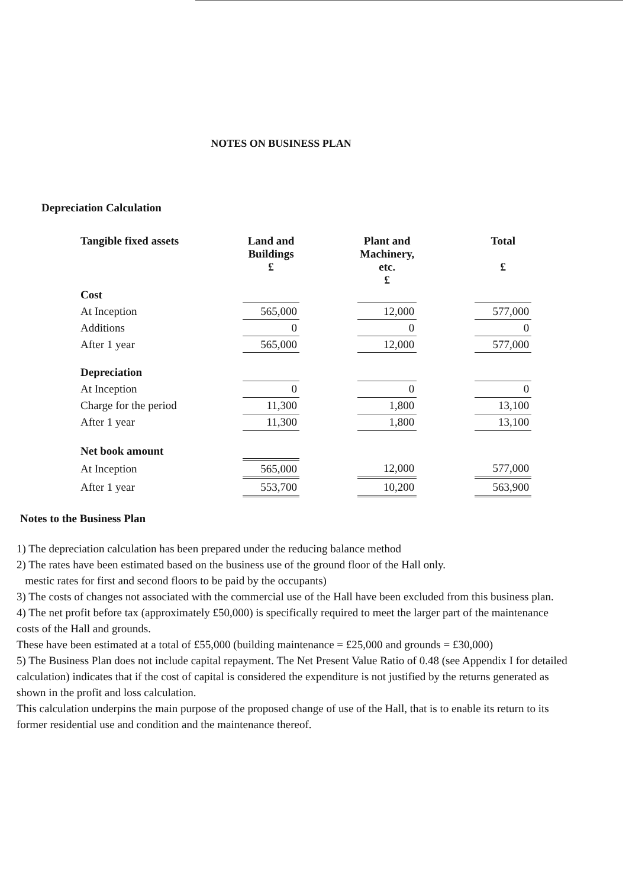NOTES ON BUSINESS PLAN
Depreciation Calculation
| Tangible fixed assets | Land and Buildings £ | | Plant and Machinery, etc. £ | | Total £ |
| --- | --- | --- | --- | --- | --- |
| Cost | | | | | |
| At Inception | 565,000 | | 12,000 | | 577,000 |
| Additions | 0 | | 0 | | 0 |
| After 1 year | 565,000 | | 12,000 | | 577,000 |
| Depreciation | | | | | |
| At Inception | 0 | | 0 | | 0 |
| Charge for the period | 11,300 | | 1,800 | | 13,100 |
| After 1 year | 11,300 | | 1,800 | | 13,100 |
| Net book amount | | | | | |
| At Inception | 565,000 | | 12,000 | | 577,000 |
| After 1 year | 553,700 | | 10,200 | | 563,900 |
Notes to the Business Plan
1) The depreciation calculation has been prepared under the reducing balance method
2) The rates have been estimated based on the business use of the ground floor of the Hall only.
mestic rates for first and second floors to be paid by the occupants)
3) The costs of changes not associated with the commercial use of the Hall have been excluded from this business plan.
4) The net profit before tax (approximately £50,000) is specifically required to meet the larger part of the maintenance costs of the Hall and grounds.
These have been estimated at a total of £55,000 (building maintenance = £25,000 and grounds = £30,000)
5) The Business Plan does not include capital repayment. The Net Present Value Ratio of 0.48 (see Appendix I for detailed calculation) indicates that if the cost of capital is considered the expenditure is not justified by the returns generated as shown in the profit and loss calculation.
This calculation underpins the main purpose of the proposed change of use of the Hall, that is to enable its return to its former residential use and condition and the maintenance thereof.